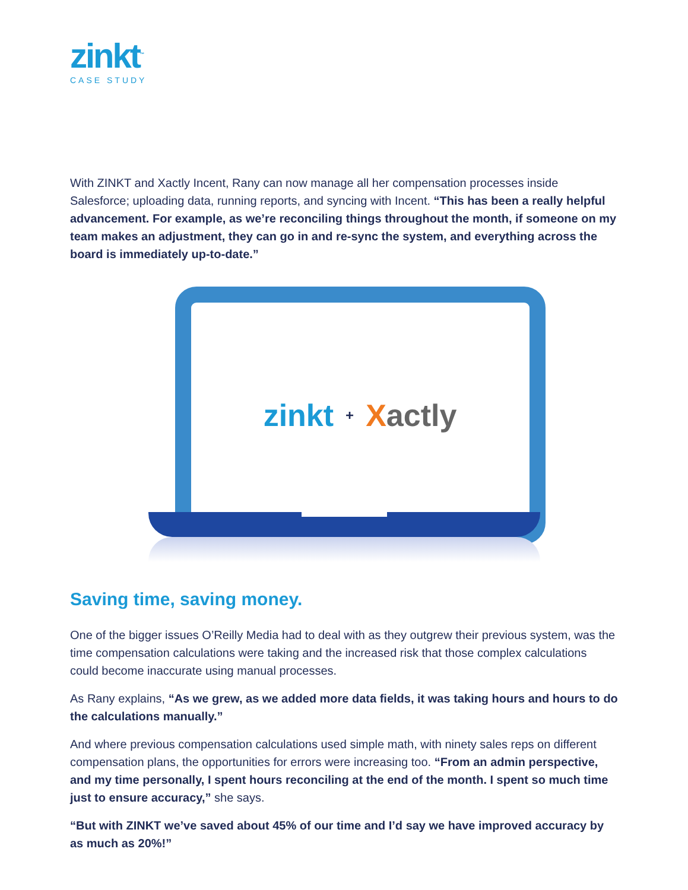zinkt<sup>™</sup>
CASE STUDY
With ZINKT and Xactly Incent, Rany can now manage all her compensation processes inside Salesforce; uploading data, running reports, and syncing with Incent. “This has been a really helpful advancement. For example, as we’re reconciling things throughout the month, if someone on my team makes an adjustment, they can go in and re-sync the system, and everything across the board is immediately up-to-date.”
zinkt + X actly
Saving time, saving money.
One of the bigger issues O’Reilly Media had to deal with as they outgrew their previous system, was the time compensation calculations were taking and the increased risk that those complex calculations could become inaccurate using manual processes.
As Rany explains, “As we grew, as we added more data fields, it was taking hours and hours to do the calculations manually.”
And where previous compensation calculations used simple math, with ninety sales reps on different compensation plans, the opportunities for errors were increasing too. “From an admin perspective, and my time personally, I spent hours reconciling at the end of the month. I spent so much time just to ensure accuracy,” she says.
“But with ZINKT we’ve saved about 45% of our time and I’d say we have improved accuracy by as much as 20%!”